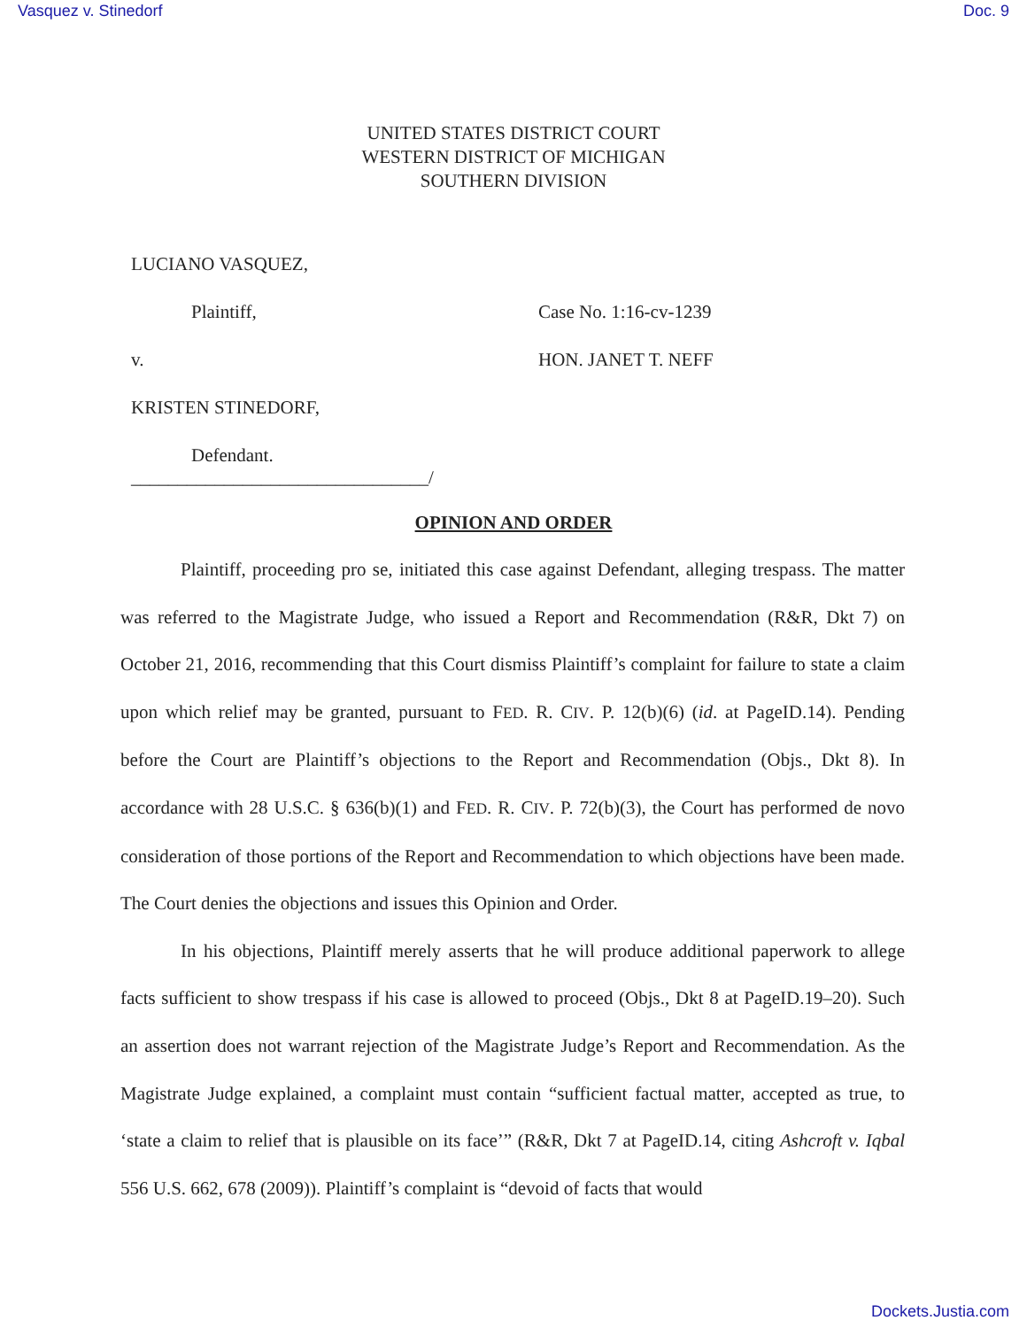Vasquez v. Stinedorf Doc. 9
UNITED STATES DISTRICT COURT
WESTERN DISTRICT OF MICHIGAN
SOUTHERN DIVISION
LUCIANO VASQUEZ,
Plaintiff, Case No. 1:16-cv-1239
v. HON. JANET T. NEFF
KRISTEN STINEDORF,
Defendant.
________________________________/
OPINION AND ORDER
Plaintiff, proceeding pro se, initiated this case against Defendant, alleging trespass. The matter was referred to the Magistrate Judge, who issued a Report and Recommendation (R&R, Dkt 7) on October 21, 2016, recommending that this Court dismiss Plaintiff’s complaint for failure to state a claim upon which relief may be granted, pursuant to FED. R. CIV. P. 12(b)(6) (id. at PageID.14). Pending before the Court are Plaintiff’s objections to the Report and Recommendation (Objs., Dkt 8). In accordance with 28 U.S.C. § 636(b)(1) and FED. R. CIV. P. 72(b)(3), the Court has performed de novo consideration of those portions of the Report and Recommendation to which objections have been made. The Court denies the objections and issues this Opinion and Order.
In his objections, Plaintiff merely asserts that he will produce additional paperwork to allege facts sufficient to show trespass if his case is allowed to proceed (Objs., Dkt 8 at PageID.19–20). Such an assertion does not warrant rejection of the Magistrate Judge’s Report and Recommendation. As the Magistrate Judge explained, a complaint must contain “sufficient factual matter, accepted as true, to ‘state a claim to relief that is plausible on its face’” (R&R, Dkt 7 at PageID.14, citing Ashcroft v. Iqbal 556 U.S. 662, 678 (2009)). Plaintiff’s complaint is “devoid of facts that would
Dockets.Justia.com